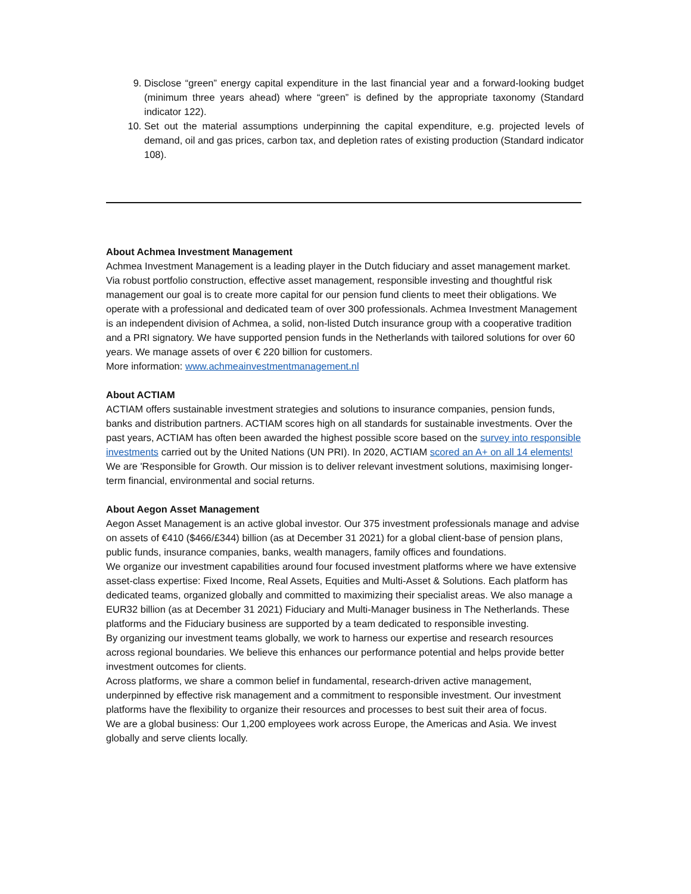9. Disclose “green” energy capital expenditure in the last financial year and a forward-looking budget (minimum three years ahead) where “green” is defined by the appropriate taxonomy (Standard indicator 122).
10. Set out the material assumptions underpinning the capital expenditure, e.g. projected levels of demand, oil and gas prices, carbon tax, and depletion rates of existing production (Standard indicator 108).
About Achmea Investment Management
Achmea Investment Management is a leading player in the Dutch fiduciary and asset management market. Via robust portfolio construction, effective asset management, responsible investing and thoughtful risk management our goal is to create more capital for our pension fund clients to meet their obligations. We operate with a professional and dedicated team of over 300 professionals. Achmea Investment Management is an independent division of Achmea, a solid, non-listed Dutch insurance group with a cooperative tradition and a PRI signatory. We have supported pension funds in the Netherlands with tailored solutions for over 60 years. We manage assets of over € 220 billion for customers.
More information: www.achmeainvestmentmanagement.nl
About ACTIAM
ACTIAM offers sustainable investment strategies and solutions to insurance companies, pension funds, banks and distribution partners. ACTIAM scores high on all standards for sustainable investments. Over the past years, ACTIAM has often been awarded the highest possible score based on the survey into responsible investments carried out by the United Nations (UN PRI). In 2020, ACTIAM scored an A+ on all 14 elements! We are 'Responsible for Growth. Our mission is to deliver relevant investment solutions, maximising longer-term financial, environmental and social returns.
About Aegon Asset Management
Aegon Asset Management is an active global investor. Our 375 investment professionals manage and advise on assets of €410 ($466/£344) billion (as at December 31 2021) for a global client-base of pension plans, public funds, insurance companies, banks, wealth managers, family offices and foundations.
We organize our investment capabilities around four focused investment platforms where we have extensive asset-class expertise: Fixed Income, Real Assets, Equities and Multi-Asset & Solutions. Each platform has dedicated teams, organized globally and committed to maximizing their specialist areas. We also manage a EUR32 billion (as at December 31 2021) Fiduciary and Multi-Manager business in The Netherlands. These platforms and the Fiduciary business are supported by a team dedicated to responsible investing.
By organizing our investment teams globally, we work to harness our expertise and research resources across regional boundaries. We believe this enhances our performance potential and helps provide better investment outcomes for clients.
Across platforms, we share a common belief in fundamental, research-driven active management, underpinned by effective risk management and a commitment to responsible investment. Our investment platforms have the flexibility to organize their resources and processes to best suit their area of focus.
We are a global business: Our 1,200 employees work across Europe, the Americas and Asia. We invest globally and serve clients locally.